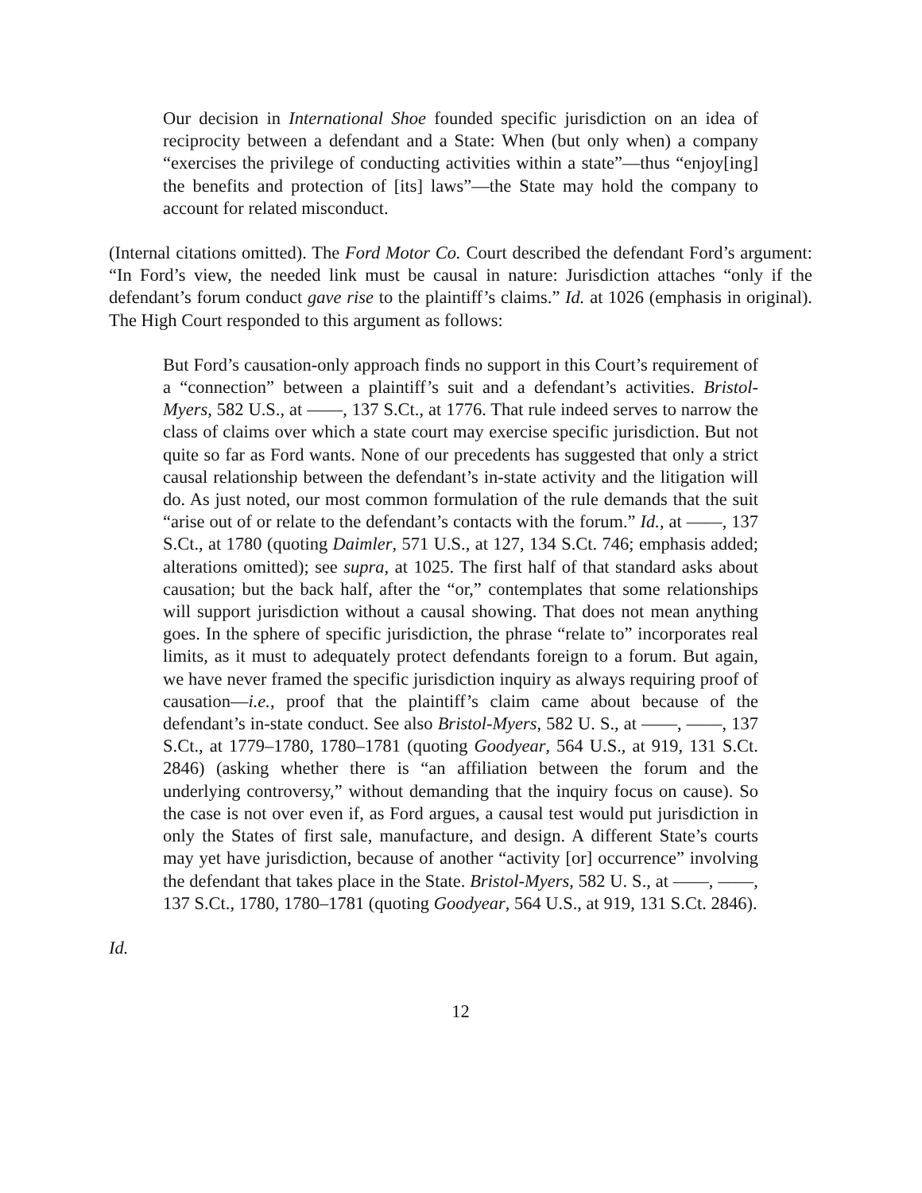Our decision in International Shoe founded specific jurisdiction on an idea of reciprocity between a defendant and a State: When (but only when) a company “exercises the privilege of conducting activities within a state”—thus “enjoy[ing] the benefits and protection of [its] laws”—the State may hold the company to account for related misconduct.
(Internal citations omitted). The Ford Motor Co. Court described the defendant Ford’s argument: “In Ford’s view, the needed link must be causal in nature: Jurisdiction attaches “only if the defendant’s forum conduct gave rise to the plaintiff’s claims.” Id. at 1026 (emphasis in original). The High Court responded to this argument as follows:
But Ford’s causation-only approach finds no support in this Court’s requirement of a “connection” between a plaintiff’s suit and a defendant’s activities. Bristol-Myers, 582 U.S., at ——, 137 S.Ct., at 1776. That rule indeed serves to narrow the class of claims over which a state court may exercise specific jurisdiction. But not quite so far as Ford wants. None of our precedents has suggested that only a strict causal relationship between the defendant’s in-state activity and the litigation will do. As just noted, our most common formulation of the rule demands that the suit “arise out of or relate to the defendant’s contacts with the forum.” Id., at ——, 137 S.Ct., at 1780 (quoting Daimler, 571 U.S., at 127, 134 S.Ct. 746; emphasis added; alterations omitted); see supra, at 1025. The first half of that standard asks about causation; but the back half, after the “or,” contemplates that some relationships will support jurisdiction without a causal showing. That does not mean anything goes. In the sphere of specific jurisdiction, the phrase “relate to” incorporates real limits, as it must to adequately protect defendants foreign to a forum. But again, we have never framed the specific jurisdiction inquiry as always requiring proof of causation—i.e., proof that the plaintiff’s claim came about because of the defendant’s in-state conduct. See also Bristol-Myers, 582 U. S., at ——, ——, 137 S.Ct., at 1779–1780, 1780–1781 (quoting Goodyear, 564 U.S., at 919, 131 S.Ct. 2846) (asking whether there is “an affiliation between the forum and the underlying controversy,” without demanding that the inquiry focus on cause). So the case is not over even if, as Ford argues, a causal test would put jurisdiction in only the States of first sale, manufacture, and design. A different State’s courts may yet have jurisdiction, because of another “activity [or] occurrence” involving the defendant that takes place in the State. Bristol-Myers, 582 U. S., at ——, ——, 137 S.Ct., 1780, 1780–1781 (quoting Goodyear, 564 U.S., at 919, 131 S.Ct. 2846).
Id.
12